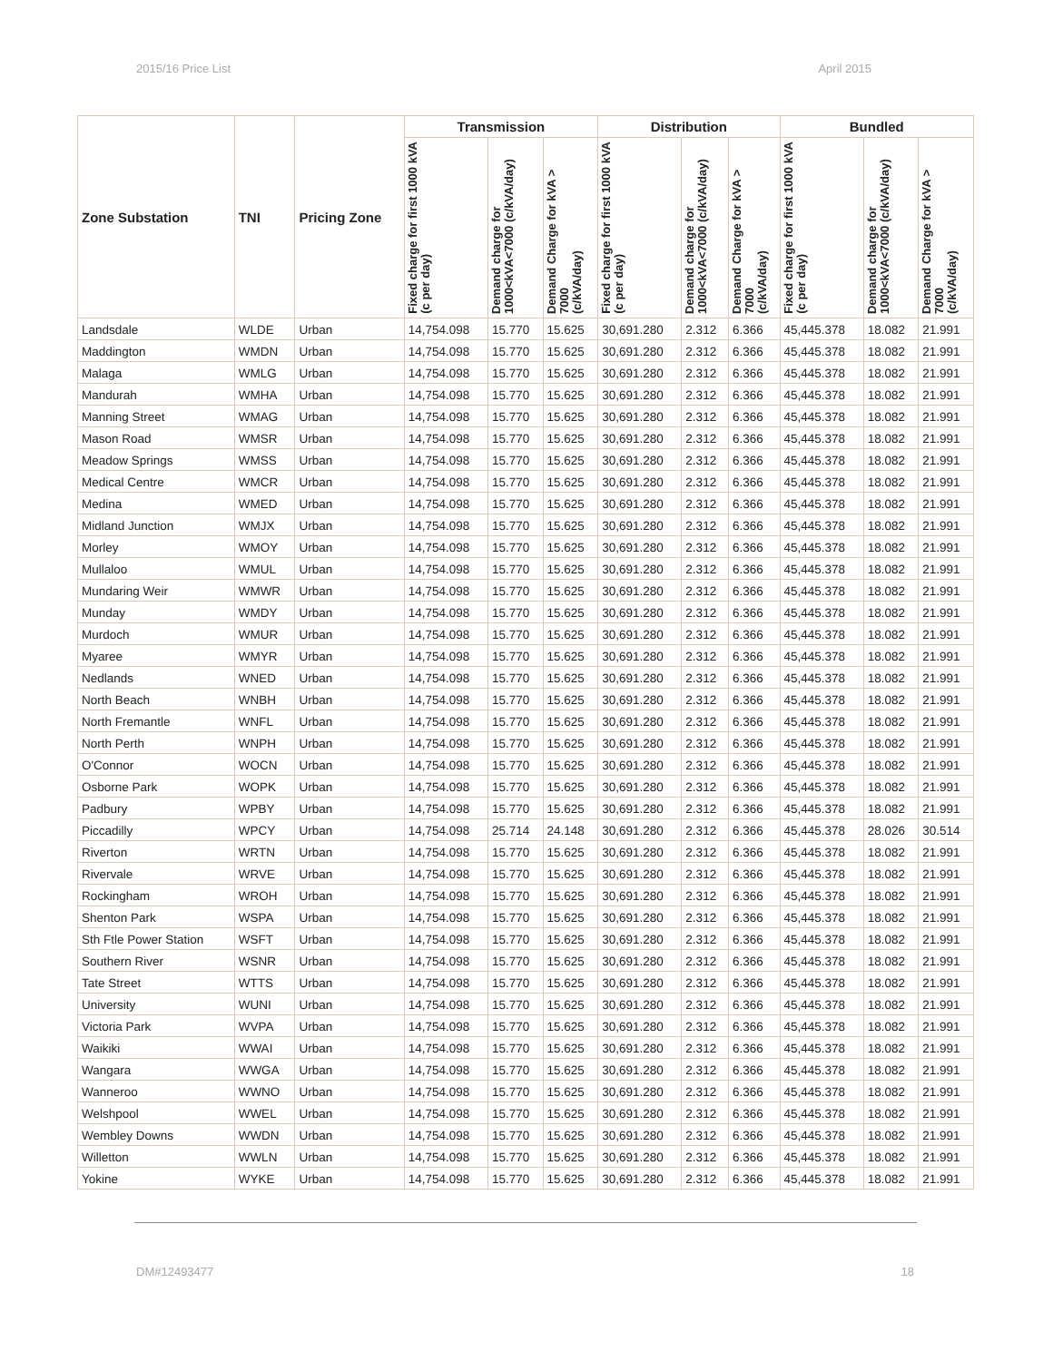2015/16 Price List April 2015
| Zone Substation | TNI | Pricing Zone | Transmission | | | Distribution | | | Bundled | | |
| --- | --- | --- | --- | --- | --- | --- | --- | --- | --- | --- | --- |
| | | | Fixed charge for first 1000 kVA (c per day) | Demand charge for 1000<kVA<7000 (c/kVA/day) | Demand Charge for kVA > 7000 (c/kVA/day) | Fixed charge for first 1000 kVA (c per day) | Demand charge for 1000<kVA<7000 (c/kVA/day) | Demand Charge for kVA > 7000 (c/kVA/day) | Fixed charge for first 1000 kVA (c per day) | Demand charge for 1000<kVA<7000 (c/kVA/day) | Demand Charge for kVA > 7000 (c/kVA/day) |
| Landsdale | WLDE | Urban | 14,754.098 | 15.770 | 15.625 | 30,691.280 | 2.312 | 6.366 | 45,445.378 | 18.082 | 21.991 |
| Maddington | WMDN | Urban | 14,754.098 | 15.770 | 15.625 | 30,691.280 | 2.312 | 6.366 | 45,445.378 | 18.082 | 21.991 |
| Malaga | WMLG | Urban | 14,754.098 | 15.770 | 15.625 | 30,691.280 | 2.312 | 6.366 | 45,445.378 | 18.082 | 21.991 |
| Mandurah | WMHA | Urban | 14,754.098 | 15.770 | 15.625 | 30,691.280 | 2.312 | 6.366 | 45,445.378 | 18.082 | 21.991 |
| Manning Street | WMAG | Urban | 14,754.098 | 15.770 | 15.625 | 30,691.280 | 2.312 | 6.366 | 45,445.378 | 18.082 | 21.991 |
| Mason Road | WMSR | Urban | 14,754.098 | 15.770 | 15.625 | 30,691.280 | 2.312 | 6.366 | 45,445.378 | 18.082 | 21.991 |
| Meadow Springs | WMSS | Urban | 14,754.098 | 15.770 | 15.625 | 30,691.280 | 2.312 | 6.366 | 45,445.378 | 18.082 | 21.991 |
| Medical Centre | WMCR | Urban | 14,754.098 | 15.770 | 15.625 | 30,691.280 | 2.312 | 6.366 | 45,445.378 | 18.082 | 21.991 |
| Medina | WMED | Urban | 14,754.098 | 15.770 | 15.625 | 30,691.280 | 2.312 | 6.366 | 45,445.378 | 18.082 | 21.991 |
| Midland Junction | WMJX | Urban | 14,754.098 | 15.770 | 15.625 | 30,691.280 | 2.312 | 6.366 | 45,445.378 | 18.082 | 21.991 |
| Morley | WMOY | Urban | 14,754.098 | 15.770 | 15.625 | 30,691.280 | 2.312 | 6.366 | 45,445.378 | 18.082 | 21.991 |
| Mullaloo | WMUL | Urban | 14,754.098 | 15.770 | 15.625 | 30,691.280 | 2.312 | 6.366 | 45,445.378 | 18.082 | 21.991 |
| Mundaring Weir | WMWR | Urban | 14,754.098 | 15.770 | 15.625 | 30,691.280 | 2.312 | 6.366 | 45,445.378 | 18.082 | 21.991 |
| Munday | WMDY | Urban | 14,754.098 | 15.770 | 15.625 | 30,691.280 | 2.312 | 6.366 | 45,445.378 | 18.082 | 21.991 |
| Murdoch | WMUR | Urban | 14,754.098 | 15.770 | 15.625 | 30,691.280 | 2.312 | 6.366 | 45,445.378 | 18.082 | 21.991 |
| Myaree | WMYR | Urban | 14,754.098 | 15.770 | 15.625 | 30,691.280 | 2.312 | 6.366 | 45,445.378 | 18.082 | 21.991 |
| Nedlands | WNED | Urban | 14,754.098 | 15.770 | 15.625 | 30,691.280 | 2.312 | 6.366 | 45,445.378 | 18.082 | 21.991 |
| North Beach | WNBH | Urban | 14,754.098 | 15.770 | 15.625 | 30,691.280 | 2.312 | 6.366 | 45,445.378 | 18.082 | 21.991 |
| North Fremantle | WNFL | Urban | 14,754.098 | 15.770 | 15.625 | 30,691.280 | 2.312 | 6.366 | 45,445.378 | 18.082 | 21.991 |
| North Perth | WNPH | Urban | 14,754.098 | 15.770 | 15.625 | 30,691.280 | 2.312 | 6.366 | 45,445.378 | 18.082 | 21.991 |
| O'Connor | WOCN | Urban | 14,754.098 | 15.770 | 15.625 | 30,691.280 | 2.312 | 6.366 | 45,445.378 | 18.082 | 21.991 |
| Osborne Park | WOPK | Urban | 14,754.098 | 15.770 | 15.625 | 30,691.280 | 2.312 | 6.366 | 45,445.378 | 18.082 | 21.991 |
| Padbury | WPBY | Urban | 14,754.098 | 15.770 | 15.625 | 30,691.280 | 2.312 | 6.366 | 45,445.378 | 18.082 | 21.991 |
| Piccadilly | WPCY | Urban | 14,754.098 | 25.714 | 24.148 | 30,691.280 | 2.312 | 6.366 | 45,445.378 | 28.026 | 30.514 |
| Riverton | WRTN | Urban | 14,754.098 | 15.770 | 15.625 | 30,691.280 | 2.312 | 6.366 | 45,445.378 | 18.082 | 21.991 |
| Rivervale | WRVE | Urban | 14,754.098 | 15.770 | 15.625 | 30,691.280 | 2.312 | 6.366 | 45,445.378 | 18.082 | 21.991 |
| Rockingham | WROH | Urban | 14,754.098 | 15.770 | 15.625 | 30,691.280 | 2.312 | 6.366 | 45,445.378 | 18.082 | 21.991 |
| Shenton Park | WSPA | Urban | 14,754.098 | 15.770 | 15.625 | 30,691.280 | 2.312 | 6.366 | 45,445.378 | 18.082 | 21.991 |
| Sth Ftle Power Station | WSFT | Urban | 14,754.098 | 15.770 | 15.625 | 30,691.280 | 2.312 | 6.366 | 45,445.378 | 18.082 | 21.991 |
| Southern River | WSNR | Urban | 14,754.098 | 15.770 | 15.625 | 30,691.280 | 2.312 | 6.366 | 45,445.378 | 18.082 | 21.991 |
| Tate Street | WTTS | Urban | 14,754.098 | 15.770 | 15.625 | 30,691.280 | 2.312 | 6.366 | 45,445.378 | 18.082 | 21.991 |
| University | WUNI | Urban | 14,754.098 | 15.770 | 15.625 | 30,691.280 | 2.312 | 6.366 | 45,445.378 | 18.082 | 21.991 |
| Victoria Park | WVPA | Urban | 14,754.098 | 15.770 | 15.625 | 30,691.280 | 2.312 | 6.366 | 45,445.378 | 18.082 | 21.991 |
| Waikiki | WWAI | Urban | 14,754.098 | 15.770 | 15.625 | 30,691.280 | 2.312 | 6.366 | 45,445.378 | 18.082 | 21.991 |
| Wangara | WWGA | Urban | 14,754.098 | 15.770 | 15.625 | 30,691.280 | 2.312 | 6.366 | 45,445.378 | 18.082 | 21.991 |
| Wanneroo | WWNO | Urban | 14,754.098 | 15.770 | 15.625 | 30,691.280 | 2.312 | 6.366 | 45,445.378 | 18.082 | 21.991 |
| Welshpool | WWEL | Urban | 14,754.098 | 15.770 | 15.625 | 30,691.280 | 2.312 | 6.366 | 45,445.378 | 18.082 | 21.991 |
| Wembley Downs | WWDN | Urban | 14,754.098 | 15.770 | 15.625 | 30,691.280 | 2.312 | 6.366 | 45,445.378 | 18.082 | 21.991 |
| Willetton | WWLN | Urban | 14,754.098 | 15.770 | 15.625 | 30,691.280 | 2.312 | 6.366 | 45,445.378 | 18.082 | 21.991 |
| Yokine | WYKE | Urban | 14,754.098 | 15.770 | 15.625 | 30,691.280 | 2.312 | 6.366 | 45,445.378 | 18.082 | 21.991 |
DM#12493477 18